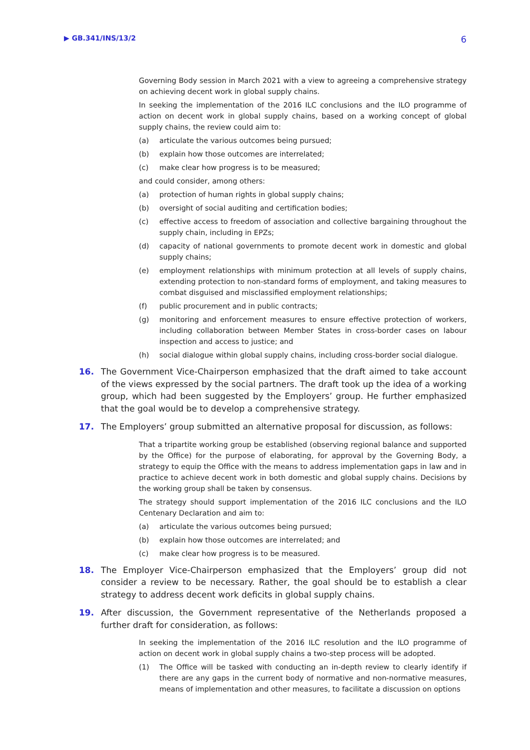▶ GB.341/INS/13/2 6
Governing Body session in March 2021 with a view to agreeing a comprehensive strategy on achieving decent work in global supply chains.
In seeking the implementation of the 2016 ILC conclusions and the ILO programme of action on decent work in global supply chains, based on a working concept of global supply chains, the review could aim to:
(a) articulate the various outcomes being pursued;
(b) explain how those outcomes are interrelated;
(c) make clear how progress is to be measured;
and could consider, among others:
(a) protection of human rights in global supply chains;
(b) oversight of social auditing and certification bodies;
(c) effective access to freedom of association and collective bargaining throughout the supply chain, including in EPZs;
(d) capacity of national governments to promote decent work in domestic and global supply chains;
(e) employment relationships with minimum protection at all levels of supply chains, extending protection to non-standard forms of employment, and taking measures to combat disguised and misclassified employment relationships;
(f) public procurement and in public contracts;
(g) monitoring and enforcement measures to ensure effective protection of workers, including collaboration between Member States in cross-border cases on labour inspection and access to justice; and
(h) social dialogue within global supply chains, including cross-border social dialogue.
16. The Government Vice-Chairperson emphasized that the draft aimed to take account of the views expressed by the social partners. The draft took up the idea of a working group, which had been suggested by the Employers’ group. He further emphasized that the goal would be to develop a comprehensive strategy.
17. The Employers’ group submitted an alternative proposal for discussion, as follows:
That a tripartite working group be established (observing regional balance and supported by the Office) for the purpose of elaborating, for approval by the Governing Body, a strategy to equip the Office with the means to address implementation gaps in law and in practice to achieve decent work in both domestic and global supply chains. Decisions by the working group shall be taken by consensus.
The strategy should support implementation of the 2016 ILC conclusions and the ILO Centenary Declaration and aim to:
(a) articulate the various outcomes being pursued;
(b) explain how those outcomes are interrelated; and
(c) make clear how progress is to be measured.
18. The Employer Vice-Chairperson emphasized that the Employers’ group did not consider a review to be necessary. Rather, the goal should be to establish a clear strategy to address decent work deficits in global supply chains.
19. After discussion, the Government representative of the Netherlands proposed a further draft for consideration, as follows:
In seeking the implementation of the 2016 ILC resolution and the ILO programme of action on decent work in global supply chains a two-step process will be adopted.
(1) The Office will be tasked with conducting an in-depth review to clearly identify if there are any gaps in the current body of normative and non-normative measures, means of implementation and other measures, to facilitate a discussion on options